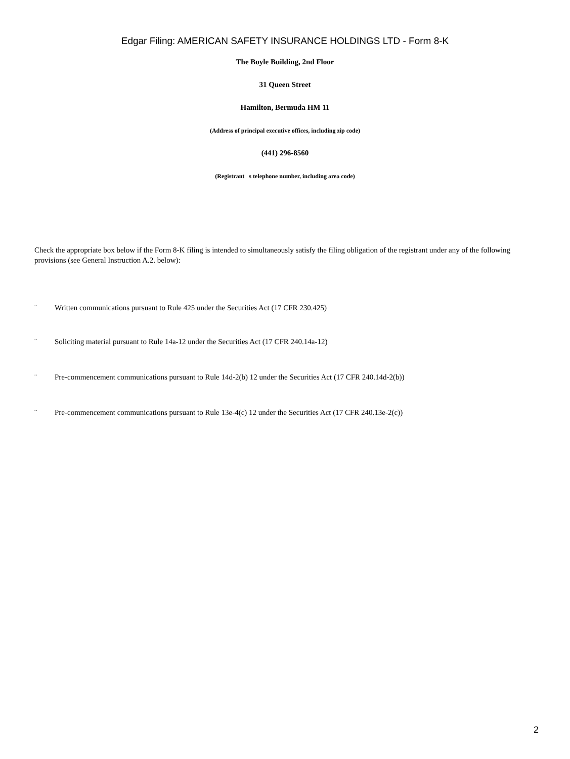Edgar Filing: AMERICAN SAFETY INSURANCE HOLDINGS LTD - Form 8-K
The Boyle Building, 2nd Floor
31 Queen Street
Hamilton, Bermuda HM 11
(Address of principal executive offices, including zip code)
(441) 296-8560
(Registrant s telephone number, including area code)
Check the appropriate box below if the Form 8-K filing is intended to simultaneously satisfy the filing obligation of the registrant under any of the following provisions (see General Instruction A.2. below):
¨ Written communications pursuant to Rule 425 under the Securities Act (17 CFR 230.425)
¨ Soliciting material pursuant to Rule 14a-12 under the Securities Act (17 CFR 240.14a-12)
¨ Pre-commencement communications pursuant to Rule 14d-2(b) 12 under the Securities Act (17 CFR 240.14d-2(b))
¨ Pre-commencement communications pursuant to Rule 13e-4(c) 12 under the Securities Act (17 CFR 240.13e-2(c))
2